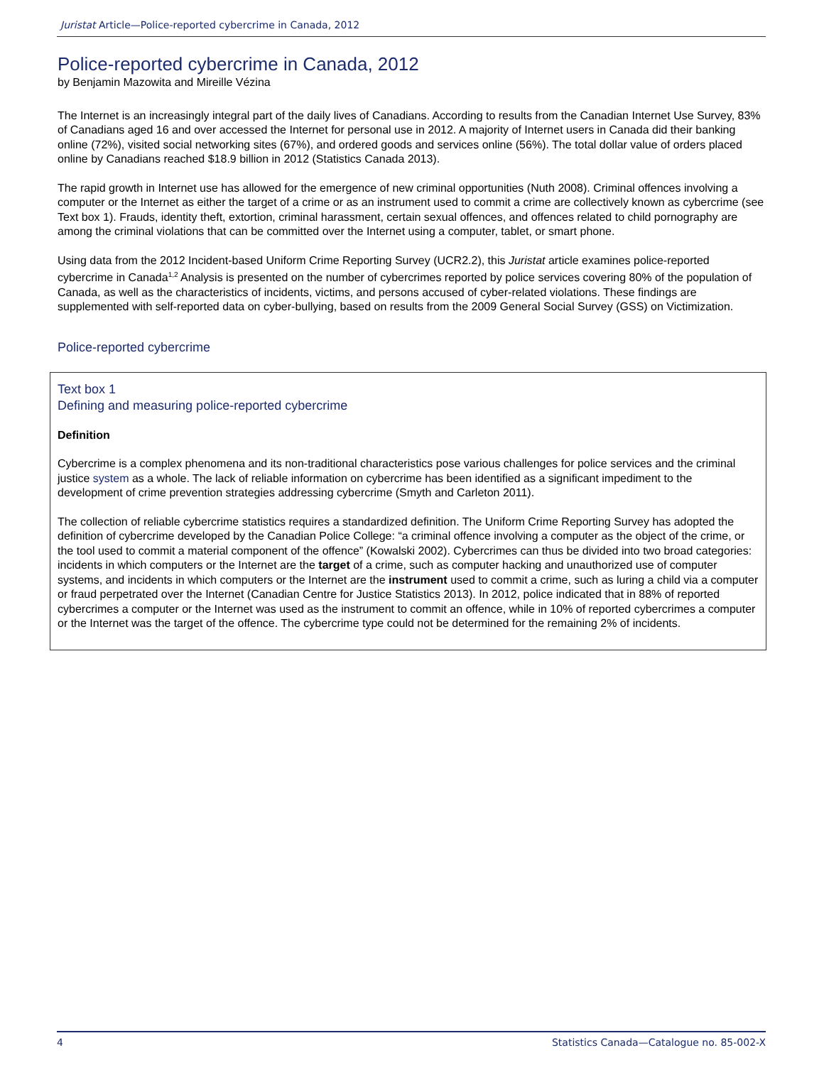Juristat Article—Police-reported cybercrime in Canada, 2012
Police-reported cybercrime in Canada, 2012
by Benjamin Mazowita and Mireille Vézina
The Internet is an increasingly integral part of the daily lives of Canadians. According to results from the Canadian Internet Use Survey, 83% of Canadians aged 16 and over accessed the Internet for personal use in 2012. A majority of Internet users in Canada did their banking online (72%), visited social networking sites (67%), and ordered goods and services online (56%). The total dollar value of orders placed online by Canadians reached $18.9 billion in 2012 (Statistics Canada 2013).
The rapid growth in Internet use has allowed for the emergence of new criminal opportunities (Nuth 2008). Criminal offences involving a computer or the Internet as either the target of a crime or as an instrument used to commit a crime are collectively known as cybercrime (see Text box 1). Frauds, identity theft, extortion, criminal harassment, certain sexual offences, and offences related to child pornography are among the criminal violations that can be committed over the Internet using a computer, tablet, or smart phone.
Using data from the 2012 Incident-based Uniform Crime Reporting Survey (UCR2.2), this Juristat article examines police-reported cybercrime in Canada<sup>1,2</sup> Analysis is presented on the number of cybercrimes reported by police services covering 80% of the population of Canada, as well as the characteristics of incidents, victims, and persons accused of cyber-related violations. These findings are supplemented with self-reported data on cyber-bullying, based on results from the 2009 General Social Survey (GSS) on Victimization.
Police-reported cybercrime
Text box 1
Defining and measuring police-reported cybercrime
Definition
Cybercrime is a complex phenomena and its non-traditional characteristics pose various challenges for police services and the criminal justice system as a whole. The lack of reliable information on cybercrime has been identified as a significant impediment to the development of crime prevention strategies addressing cybercrime (Smyth and Carleton 2011).
The collection of reliable cybercrime statistics requires a standardized definition. The Uniform Crime Reporting Survey has adopted the definition of cybercrime developed by the Canadian Police College: “a criminal offence involving a computer as the object of the crime, or the tool used to commit a material component of the offence” (Kowalski 2002). Cybercrimes can thus be divided into two broad categories: incidents in which computers or the Internet are the target of a crime, such as computer hacking and unauthorized use of computer systems, and incidents in which computers or the Internet are the instrument used to commit a crime, such as luring a child via a computer or fraud perpetrated over the Internet (Canadian Centre for Justice Statistics 2013). In 2012, police indicated that in 88% of reported cybercrimes a computer or the Internet was used as the instrument to commit an offence, while in 10% of reported cybercrimes a computer or the Internet was the target of the offence. The cybercrime type could not be determined for the remaining 2% of incidents.
4 Statistics Canada—Catalogue no. 85-002-X